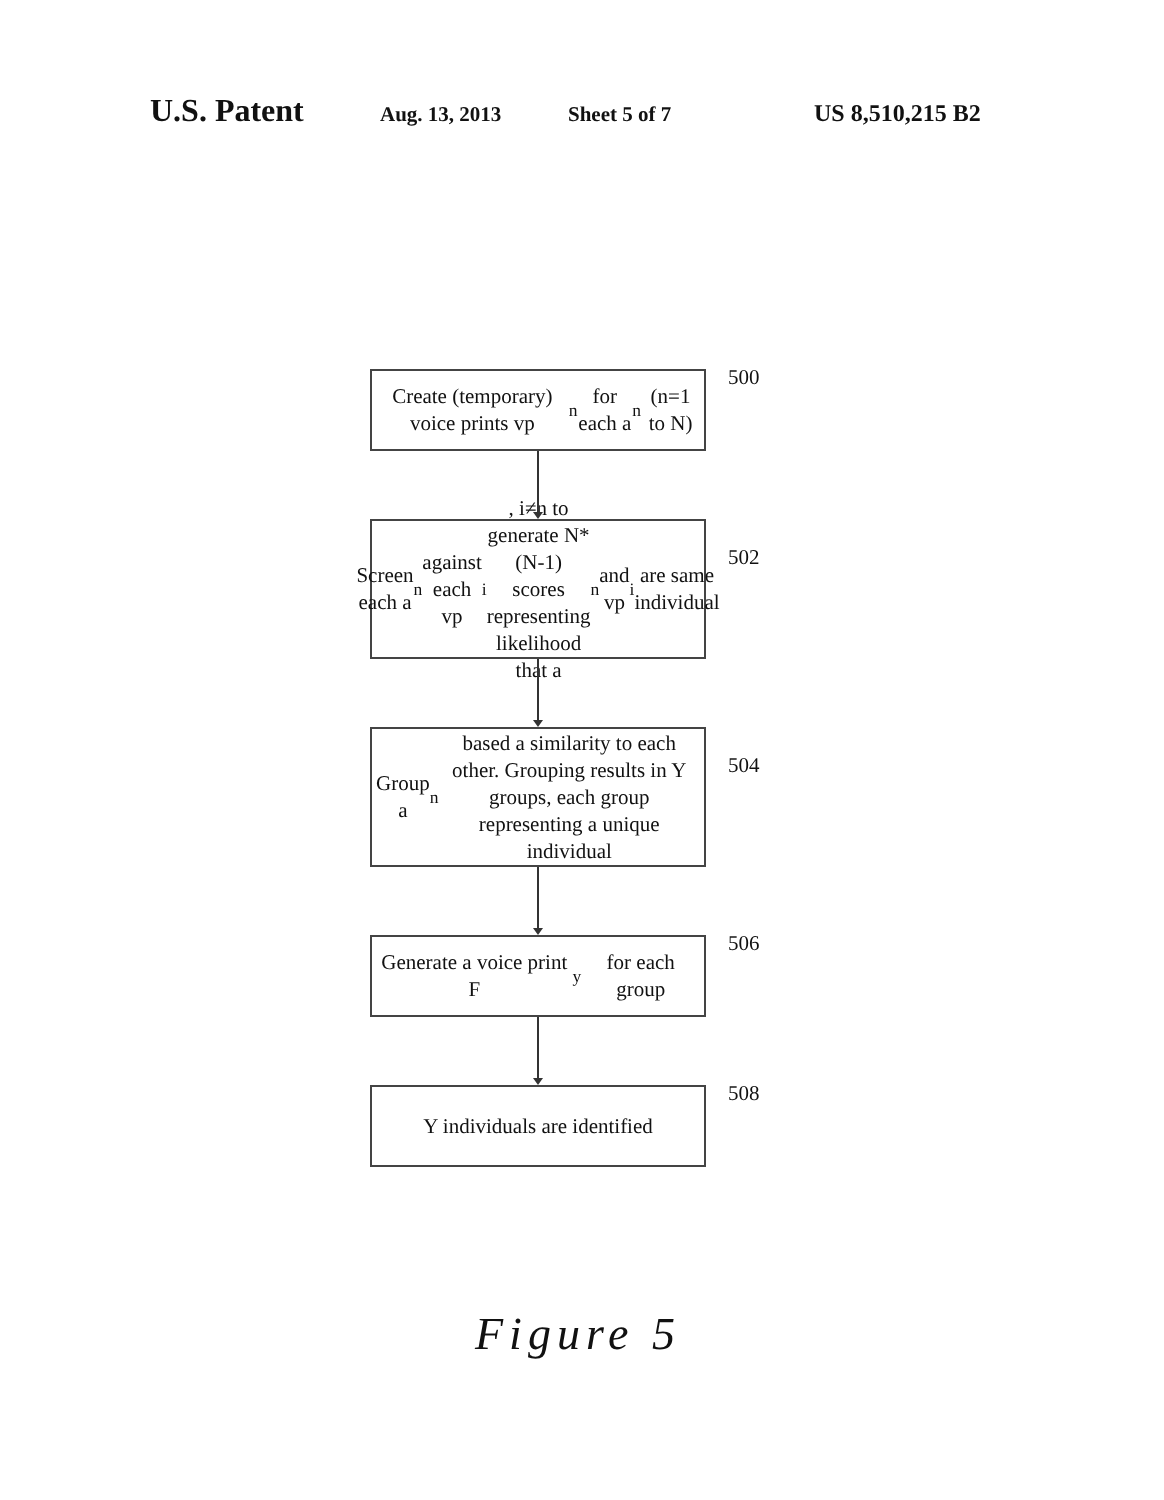U.S. Patent Aug. 13, 2013 Sheet 5 of 7 US 8,510,215 B2
Create (temporary) voice prints vp<sub>n</sub> for each a<sub>n</sub> (n=1 to N)
500
Screen each a<sub>n</sub> against each vp<sub>i</sub>, i≠n to generate N*(N-1) scores representing likelihood that a<sub>n</sub> and vp<sub>i</sub> are same individual
502
Group a<sub>n</sub> based a similarity to each other. Grouping results in Y groups, each group representing a unique individual
504
Generate a voice print F<sub>y</sub> for each group
506
Y individuals are identified
508
Figure 5